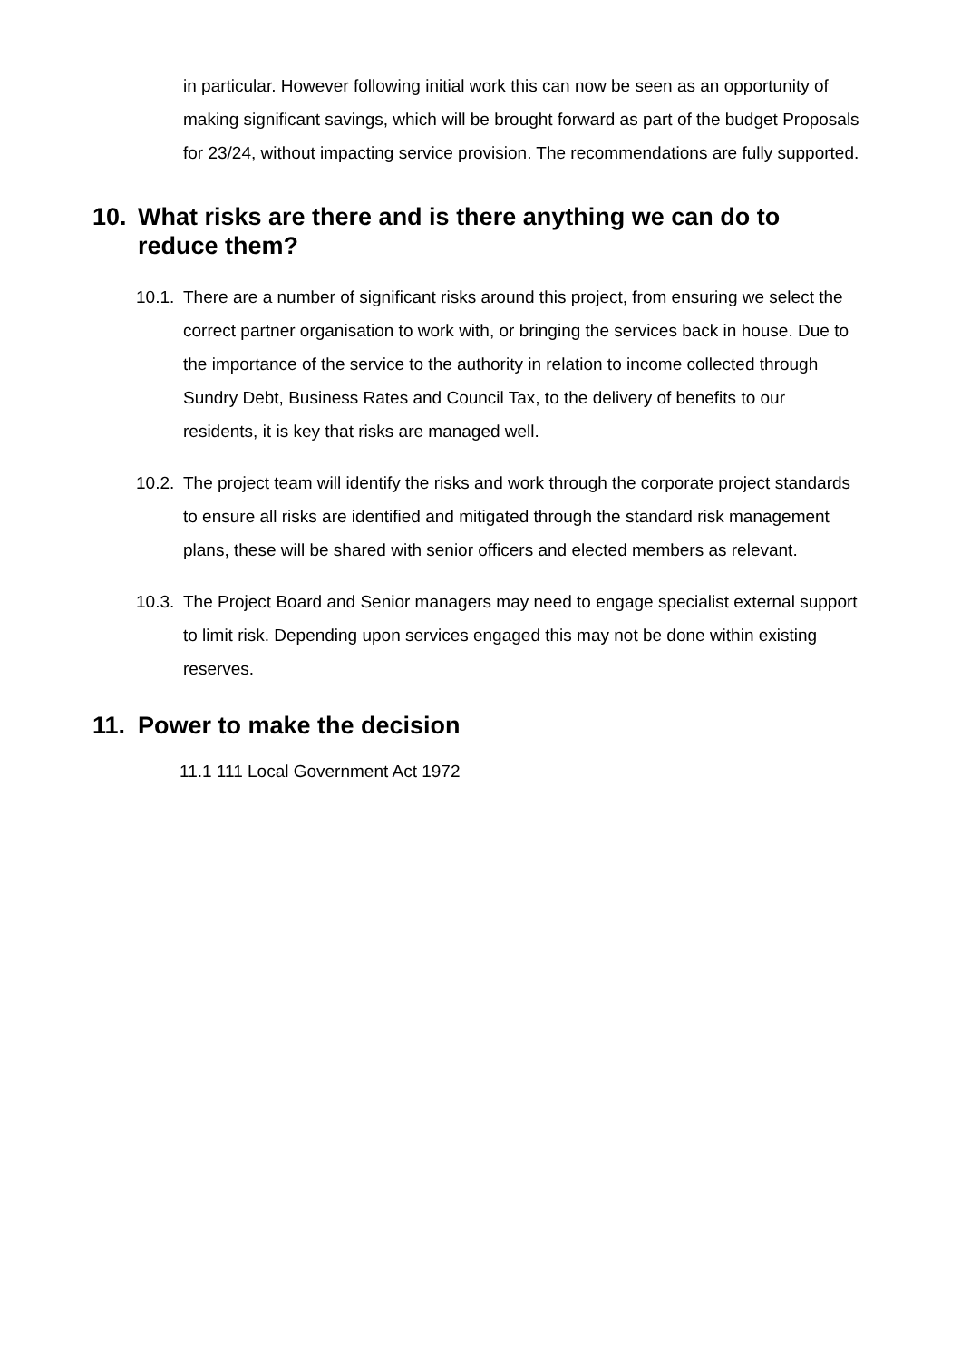in particular. However following initial work this can now be seen as an opportunity of making significant savings, which will be brought forward as part of the budget Proposals for 23/24, without impacting service provision. The recommendations are fully supported.
10. What risks are there and is there anything we can do to reduce them?
10.1.
There are a number of significant risks around this project, from ensuring we select the correct partner organisation to work with, or bringing the services back in house. Due to the importance of the service to the authority in relation to income collected through Sundry Debt, Business Rates and Council Tax, to the delivery of benefits to our residents, it is key that risks are managed well.
10.2.
The project team will identify the risks and work through the corporate project standards to ensure all risks are identified and mitigated through the standard risk management plans, these will be shared with senior officers and elected members as relevant.
10.3.
The Project Board and Senior managers may need to engage specialist external support to limit risk. Depending upon services engaged this may not be done within existing reserves.
11. Power to make the decision
11.1 111 Local Government Act 1972